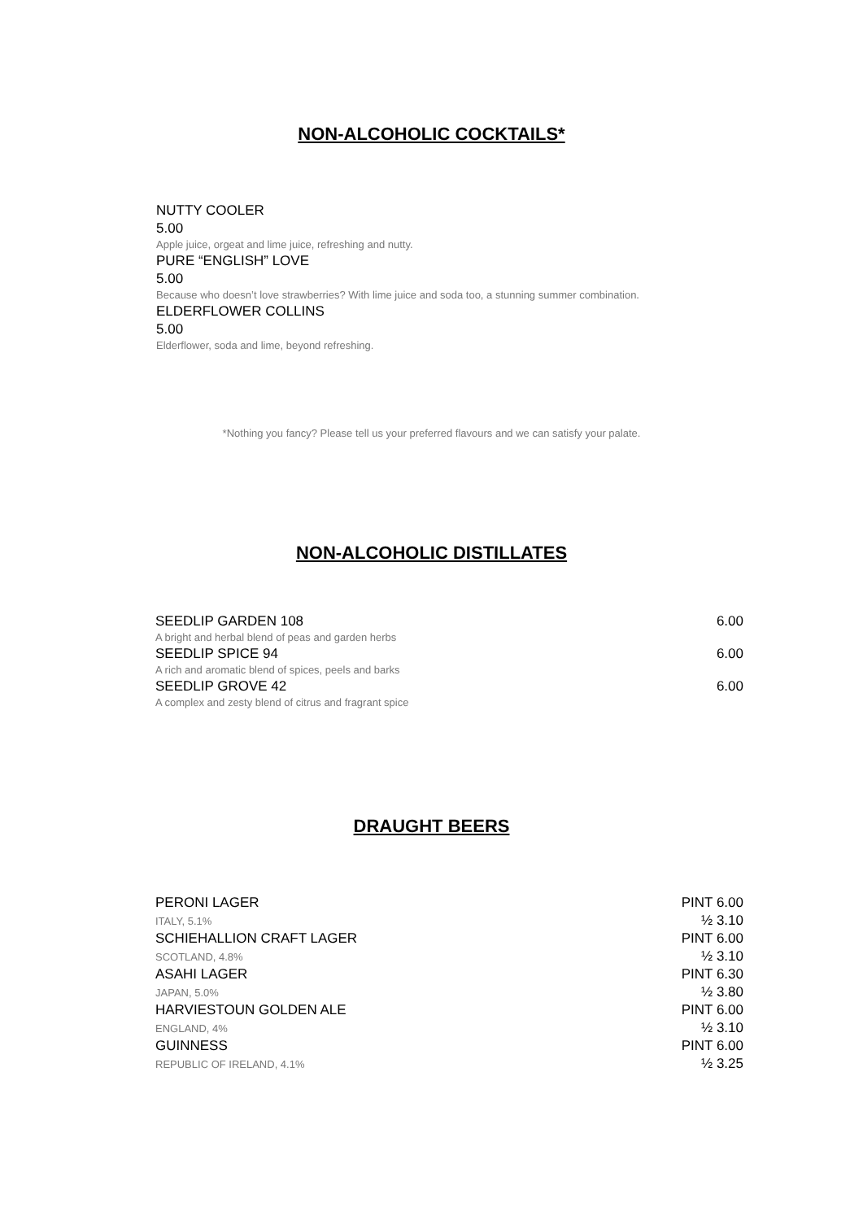NON-ALCOHOLIC COCKTAILS*
NUTTY COOLER
5.00
Apple juice, orgeat and lime juice, refreshing and nutty.
PURE “ENGLISH” LOVE
5.00
Because who doesn’t love strawberries? With lime juice and soda too, a stunning summer combination.
ELDERFLOWER COLLINS
5.00
Elderflower, soda and lime, beyond refreshing.
*Nothing you fancy? Please tell us your preferred flavours and we can satisfy your palate.
NON-ALCOHOLIC DISTILLATES
SEEDLIP GARDEN 108 6.00
A bright and herbal blend of peas and garden herbs
SEEDLIP SPICE 94 6.00
A rich and aromatic blend of spices, peels and barks
SEEDLIP GROVE 42 6.00
A complex and zesty blend of citrus and fragrant spice
DRAUGHT BEERS
PERONI LAGER
ITALY, 5.1% PINT 6.00
½ 3.10
SCHIEHALLION CRAFT LAGER
SCOTLAND, 4.8% PINT 6.00
½ 3.10
ASAHI LAGER
JAPAN, 5.0% PINT 6.30
½ 3.80
HARVIESTOUN GOLDEN ALE
ENGLAND, 4% PINT 6.00
½ 3.10
GUINNESS
REPUBLIC OF IRELAND, 4.1% PINT 6.00
½ 3.25